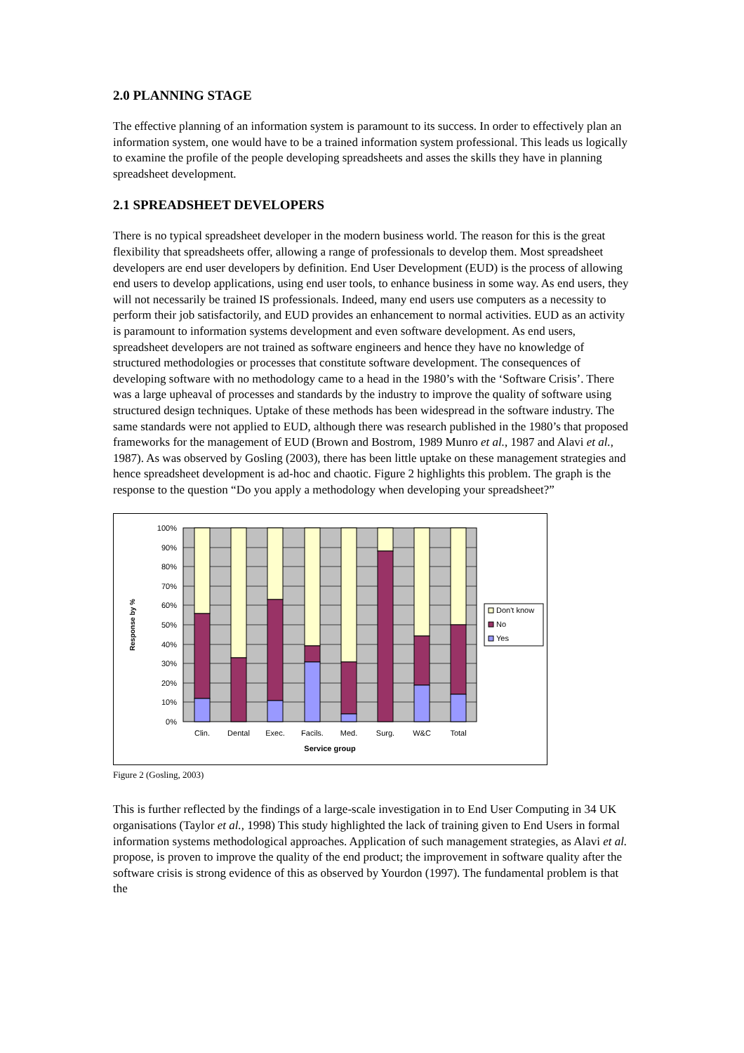2.0 PLANNING STAGE
The effective planning of an information system is paramount to its success. In order to effectively plan an information system, one would have to be a trained information system professional. This leads us logically to examine the profile of the people developing spreadsheets and asses the skills they have in planning spreadsheet development.
2.1 SPREADSHEET DEVELOPERS
There is no typical spreadsheet developer in the modern business world. The reason for this is the great flexibility that spreadsheets offer, allowing a range of professionals to develop them. Most spreadsheet developers are end user developers by definition. End User Development (EUD) is the process of allowing end users to develop applications, using end user tools, to enhance business in some way. As end users, they will not necessarily be trained IS professionals. Indeed, many end users use computers as a necessity to perform their job satisfactorily, and EUD provides an enhancement to normal activities. EUD as an activity is paramount to information systems development and even software development. As end users, spreadsheet developers are not trained as software engineers and hence they have no knowledge of structured methodologies or processes that constitute software development. The consequences of developing software with no methodology came to a head in the 1980’s with the ‘Software Crisis’. There was a large upheaval of processes and standards by the industry to improve the quality of software using structured design techniques. Uptake of these methods has been widespread in the software industry. The same standards were not applied to EUD, although there was research published in the 1980’s that proposed frameworks for the management of EUD (Brown and Bostrom, 1989 Munro et al., 1987 and Alavi et al., 1987). As was observed by Gosling (2003), there has been little uptake on these management strategies and hence spreadsheet development is ad-hoc and chaotic. Figure 2 highlights this problem. The graph is the response to the question “Do you apply a methodology when developing your spreadsheet?”
100%
90%
80%
70%
60%
50%
40%
30%
20%
10%
0%
Clin.
Dental
Exec.
Facils.
Med.
Surg.
W&C
Total
Service group
Response by %
Don't know
No
Yes
Figure 2 (Gosling, 2003)
This is further reflected by the findings of a large-scale investigation in to End User Computing in 34 UK organisations (Taylor et al., 1998) This study highlighted the lack of training given to End Users in formal information systems methodological approaches. Application of such management strategies, as Alavi et al. propose, is proven to improve the quality of the end product; the improvement in software quality after the software crisis is strong evidence of this as observed by Yourdon (1997). The fundamental problem is that the